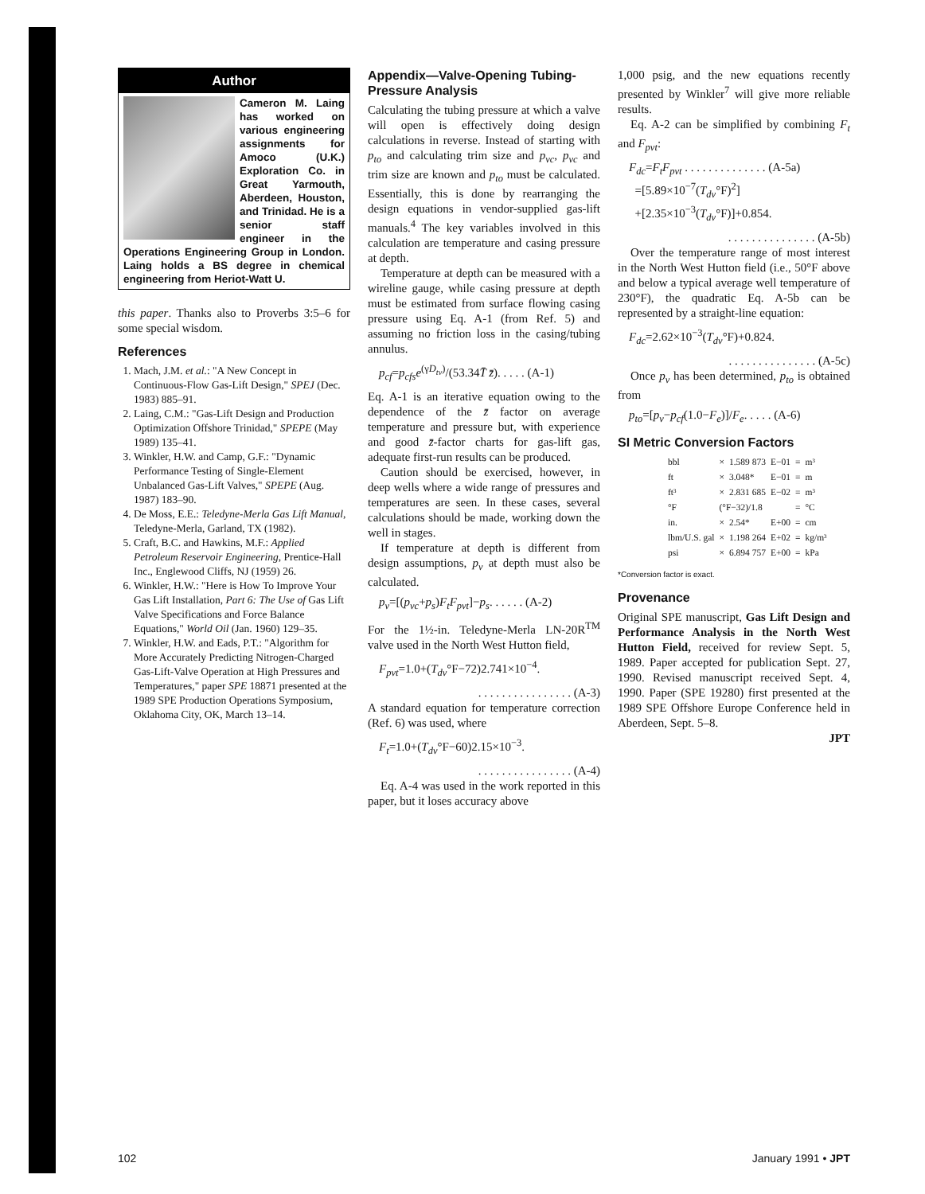Author
Cameron M. Laing has worked on various engineering assignments for Amoco (U.K.) Exploration Co. in Great Yarmouth, Aberdeen, Houston, and Trinidad. He is a senior staff engineer in the Operations Engineering Group in London. Laing holds a BS degree in chemical engineering from Heriot-Watt U.
this paper. Thanks also to Proverbs 3:5–6 for some special wisdom.
References
1. Mach, J.M. et al.: "A New Concept in Continuous-Flow Gas-Lift Design," SPEJ (Dec. 1983) 885–91.
2. Laing, C.M.: "Gas-Lift Design and Production Optimization Offshore Trinidad," SPEPE (May 1989) 135–41.
3. Winkler, H.W. and Camp, G.F.: "Dynamic Performance Testing of Single-Element Unbalanced Gas-Lift Valves," SPEPE (Aug. 1987) 183–90.
4. De Moss, E.E.: Teledyne-Merla Gas Lift Manual, Teledyne-Merla, Garland, TX (1982).
5. Craft, B.C. and Hawkins, M.F.: Applied Petroleum Reservoir Engineering, Prentice-Hall Inc., Englewood Cliffs, NJ (1959) 26.
6. Winkler, H.W.: "Here is How To Improve Your Gas Lift Installation, Part 6: The Use of Gas Lift Valve Specifications and Force Balance Equations," World Oil (Jan. 1960) 129–35.
7. Winkler, H.W. and Eads, P.T.: "Algorithm for More Accurately Predicting Nitrogen-Charged Gas-Lift-Valve Operation at High Pressures and Temperatures," paper SPE 18871 presented at the 1989 SPE Production Operations Symposium, Oklahoma City, OK, March 13–14.
Appendix—Valve-Opening Tubing-Pressure Analysis
Calculating the tubing pressure at which a valve will open is effectively doing design calculations in reverse. Instead of starting with p<sub>to</sub> and calculating trim size and p<sub>vc</sub>, p<sub>vc</sub> and trim size are known and p<sub>to</sub> must be calculated. Essentially, this is done by rearranging the design equations in vendor-supplied gas-lift manuals.<sup>4</sup> The key variables involved in this calculation are temperature and casing pressure at depth.
Temperature at depth can be measured with a wireline gauge, while casing pressure at depth must be estimated from surface flowing casing pressure using Eq. A-1 (from Ref. 5) and assuming no friction loss in the casing/tubing annulus.
p<sub>cf</sub>=p<sub>cfs</sub>e<sup>(γD<sub>tv</sub>)</sup>/(53.34T̄ z̄). . . . . (A-1)
Eq. A-1 is an iterative equation owing to the dependence of the z̄ factor on average temperature and pressure but, with experience and good z̄-factor charts for gas-lift gas, adequate first-run results can be produced.
Caution should be exercised, however, in deep wells where a wide range of pressures and temperatures are seen. In these cases, several calculations should be made, working down the well in stages.
If temperature at depth is different from design assumptions, p<sub>v</sub> at depth must also be calculated.
p<sub>v</sub>=[(p<sub>vc</sub>+p<sub>s</sub>)F<sub>t</sub>F<sub>pvt</sub>]−p<sub>s</sub>. . . . . . (A-2)
For the 1½-in. Teledyne-Merla LN-20R<sup>TM</sup> valve used in the North West Hutton field,
F<sub>pvt</sub>=1.0+(T<sub>dv</sub>°F−72)2.741×10<sup>−4</sup>.
. . . . . . . . . . . . . . . . (A-3)
A standard equation for temperature correction (Ref. 6) was used, where
F<sub>t</sub>=1.0+(T<sub>dv</sub>°F−60)2.15×10<sup>−3</sup>.
. . . . . . . . . . . . . . . . (A-4)
Eq. A-4 was used in the work reported in this paper, but it loses accuracy above
1,000 psig, and the new equations recently presented by Winkler<sup>7</sup> will give more reliable results.
Eq. A-2 can be simplified by combining F<sub>t</sub> and F<sub>pvt</sub>:
F<sub>dc</sub>=F<sub>t</sub>F<sub>pvt</sub> . . . . . . . . . . . . . . (A-5a)
=[5.89×10<sup>−7</sup>(T<sub>dv</sub>°F)<sup>2</sup>]
+[2.35×10<sup>−3</sup>(T<sub>dv</sub>°F)]+0.854.
. . . . . . . . . . . . . . . (A-5b)
Over the temperature range of most interest in the North West Hutton field (i.e., 50°F above and below a typical average well temperature of 230°F), the quadratic Eq. A-5b can be represented by a straight-line equation:
F<sub>dc</sub>=2.62×10<sup>−3</sup>(T<sub>dv</sub>°F)+0.824.
. . . . . . . . . . . . . . . (A-5c)
Once p<sub>v</sub> has been determined, p<sub>to</sub> is obtained from
p<sub>to</sub>=[p<sub>v</sub>−p<sub>cf</sub>(1.0−F<sub>e</sub>)]/F<sub>e</sub>. . . . . (A-6)
SI Metric Conversion Factors
| bbl | × | 1.589 873 | E−01 | = | m³ |
| ft | × | 3.048* | E−01 | = | m |
| ft³ | × | 2.831 685 | E−02 | = | m³ |
| °F | (°F−32)/1.8 | | | = | °C |
| in. | × | 2.54* | E+00 | = | cm |
| lbm/U.S. gal | × | 1.198 264 | E+02 | = | kg/m³ |
| psi | × | 6.894 757 | E+00 | = | kPa |
*Conversion factor is exact.
Provenance
Original SPE manuscript, Gas Lift Design and Performance Analysis in the North West Hutton Field, received for review Sept. 5, 1989. Paper accepted for publication Sept. 27, 1990. Revised manuscript received Sept. 4, 1990. Paper (SPE 19280) first presented at the 1989 SPE Offshore Europe Conference held in Aberdeen, Sept. 5–8.
JPT
102 January 1991 • JPT